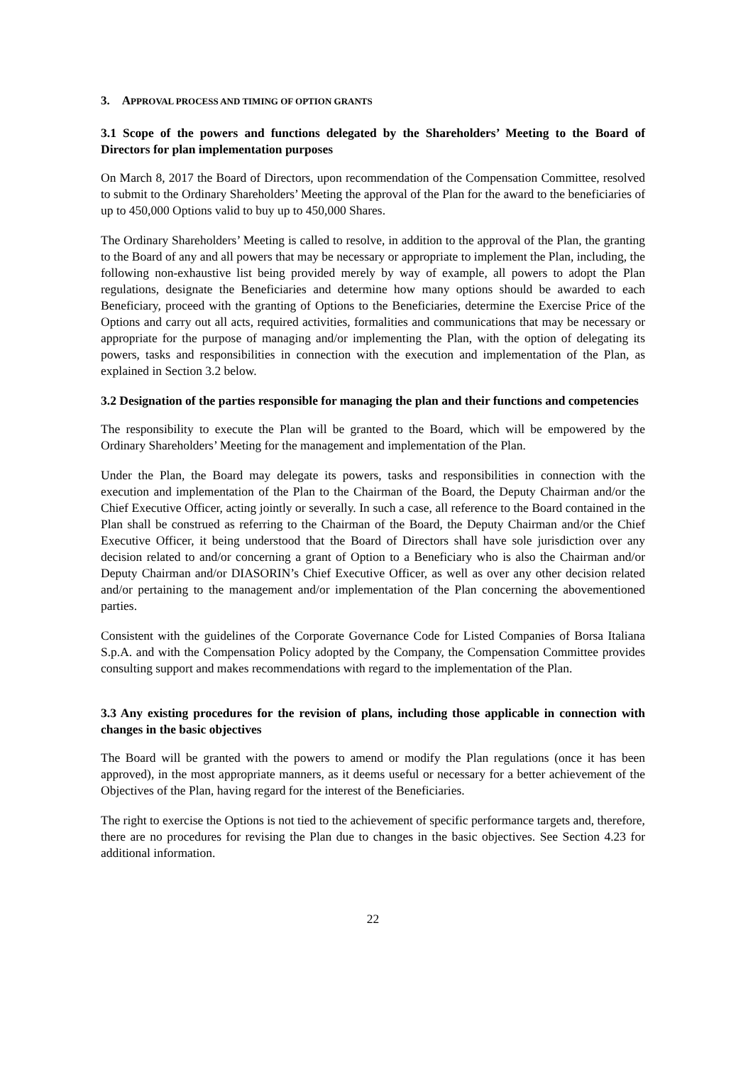3. APPROVAL PROCESS AND TIMING OF OPTION GRANTS
3.1 Scope of the powers and functions delegated by the Shareholders’ Meeting to the Board of Directors for plan implementation purposes
On March 8, 2017 the Board of Directors, upon recommendation of the Compensation Committee, resolved to submit to the Ordinary Shareholders’ Meeting the approval of the Plan for the award to the beneficiaries of up to 450,000 Options valid to buy up to 450,000 Shares.
The Ordinary Shareholders’ Meeting is called to resolve, in addition to the approval of the Plan, the granting to the Board of any and all powers that may be necessary or appropriate to implement the Plan, including, the following non-exhaustive list being provided merely by way of example, all powers to adopt the Plan regulations, designate the Beneficiaries and determine how many options should be awarded to each Beneficiary, proceed with the granting of Options to the Beneficiaries, determine the Exercise Price of the Options and carry out all acts, required activities, formalities and communications that may be necessary or appropriate for the purpose of managing and/or implementing the Plan, with the option of delegating its powers, tasks and responsibilities in connection with the execution and implementation of the Plan, as explained in Section 3.2 below.
3.2 Designation of the parties responsible for managing the plan and their functions and competencies
The responsibility to execute the Plan will be granted to the Board, which will be empowered by the Ordinary Shareholders’ Meeting for the management and implementation of the Plan.
Under the Plan, the Board may delegate its powers, tasks and responsibilities in connection with the execution and implementation of the Plan to the Chairman of the Board, the Deputy Chairman and/or the Chief Executive Officer, acting jointly or severally. In such a case, all reference to the Board contained in the Plan shall be construed as referring to the Chairman of the Board, the Deputy Chairman and/or the Chief Executive Officer, it being understood that the Board of Directors shall have sole jurisdiction over any decision related to and/or concerning a grant of Option to a Beneficiary who is also the Chairman and/or Deputy Chairman and/or DIASORIN’s Chief Executive Officer, as well as over any other decision related and/or pertaining to the management and/or implementation of the Plan concerning the abovementioned parties.
Consistent with the guidelines of the Corporate Governance Code for Listed Companies of Borsa Italiana S.p.A. and with the Compensation Policy adopted by the Company, the Compensation Committee provides consulting support and makes recommendations with regard to the implementation of the Plan.
3.3 Any existing procedures for the revision of plans, including those applicable in connection with changes in the basic objectives
The Board will be granted with the powers to amend or modify the Plan regulations (once it has been approved), in the most appropriate manners, as it deems useful or necessary for a better achievement of the Objectives of the Plan, having regard for the interest of the Beneficiaries.
The right to exercise the Options is not tied to the achievement of specific performance targets and, therefore, there are no procedures for revising the Plan due to changes in the basic objectives. See Section 4.23 for additional information.
22